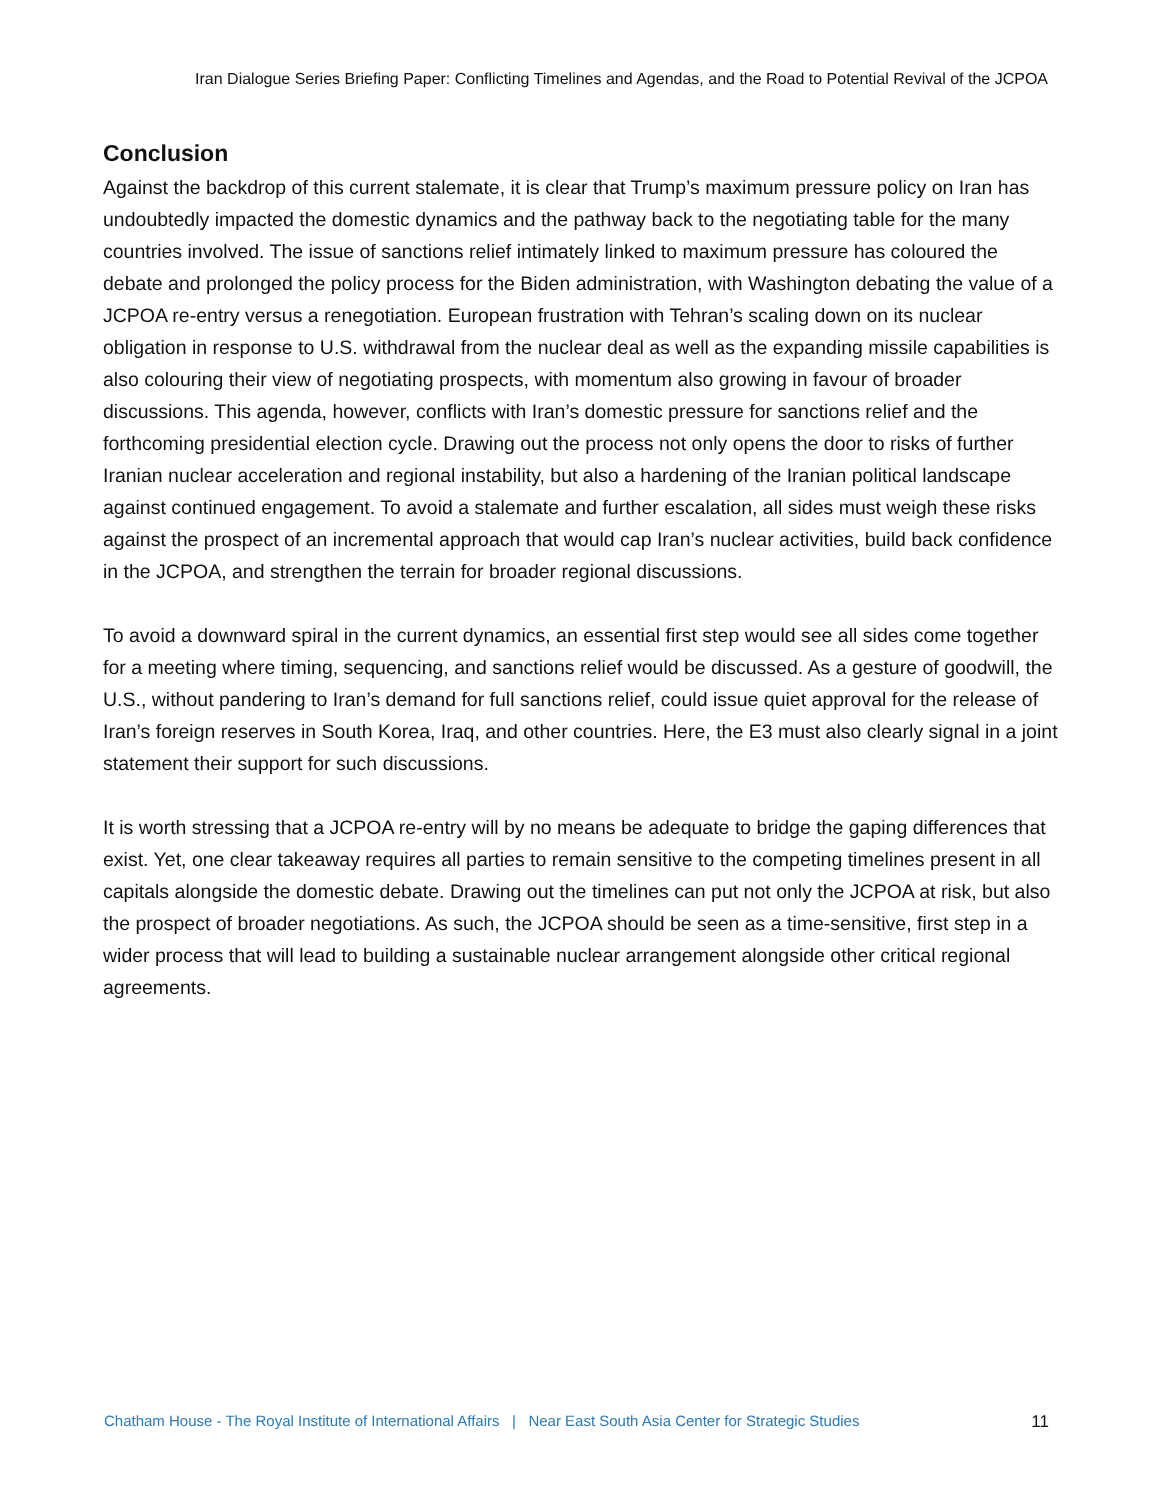Iran Dialogue Series Briefing Paper: Conflicting Timelines and Agendas, and the Road to Potential Revival of the JCPOA
Conclusion
Against the backdrop of this current stalemate, it is clear that Trump’s maximum pressure policy on Iran has undoubtedly impacted the domestic dynamics and the pathway back to the negotiating table for the many countries involved. The issue of sanctions relief intimately linked to maximum pressure has coloured the debate and prolonged the policy process for the Biden administration, with Washington debating the value of a JCPOA re-entry versus a renegotiation. European frustration with Tehran’s scaling down on its nuclear obligation in response to U.S. withdrawal from the nuclear deal as well as the expanding missile capabilities is also colouring their view of negotiating prospects, with momentum also growing in favour of broader discussions. This agenda, however, conflicts with Iran’s domestic pressure for sanctions relief and the forthcoming presidential election cycle. Drawing out the process not only opens the door to risks of further Iranian nuclear acceleration and regional instability, but also a hardening of the Iranian political landscape against continued engagement. To avoid a stalemate and further escalation, all sides must weigh these risks against the prospect of an incremental approach that would cap Iran’s nuclear activities, build back confidence in the JCPOA, and strengthen the terrain for broader regional discussions.
To avoid a downward spiral in the current dynamics, an essential first step would see all sides come together for a meeting where timing, sequencing, and sanctions relief would be discussed. As a gesture of goodwill, the U.S., without pandering to Iran’s demand for full sanctions relief, could issue quiet approval for the release of Iran’s foreign reserves in South Korea, Iraq, and other countries. Here, the E3 must also clearly signal in a joint statement their support for such discussions.
It is worth stressing that a JCPOA re-entry will by no means be adequate to bridge the gaping differences that exist. Yet, one clear takeaway requires all parties to remain sensitive to the competing timelines present in all capitals alongside the domestic debate. Drawing out the timelines can put not only the JCPOA at risk, but also the prospect of broader negotiations. As such, the JCPOA should be seen as a time-sensitive, first step in a wider process that will lead to building a sustainable nuclear arrangement alongside other critical regional agreements.
Chatham House - The Royal Institute of International Affairs | Near East South Asia Center for Strategic Studies 11